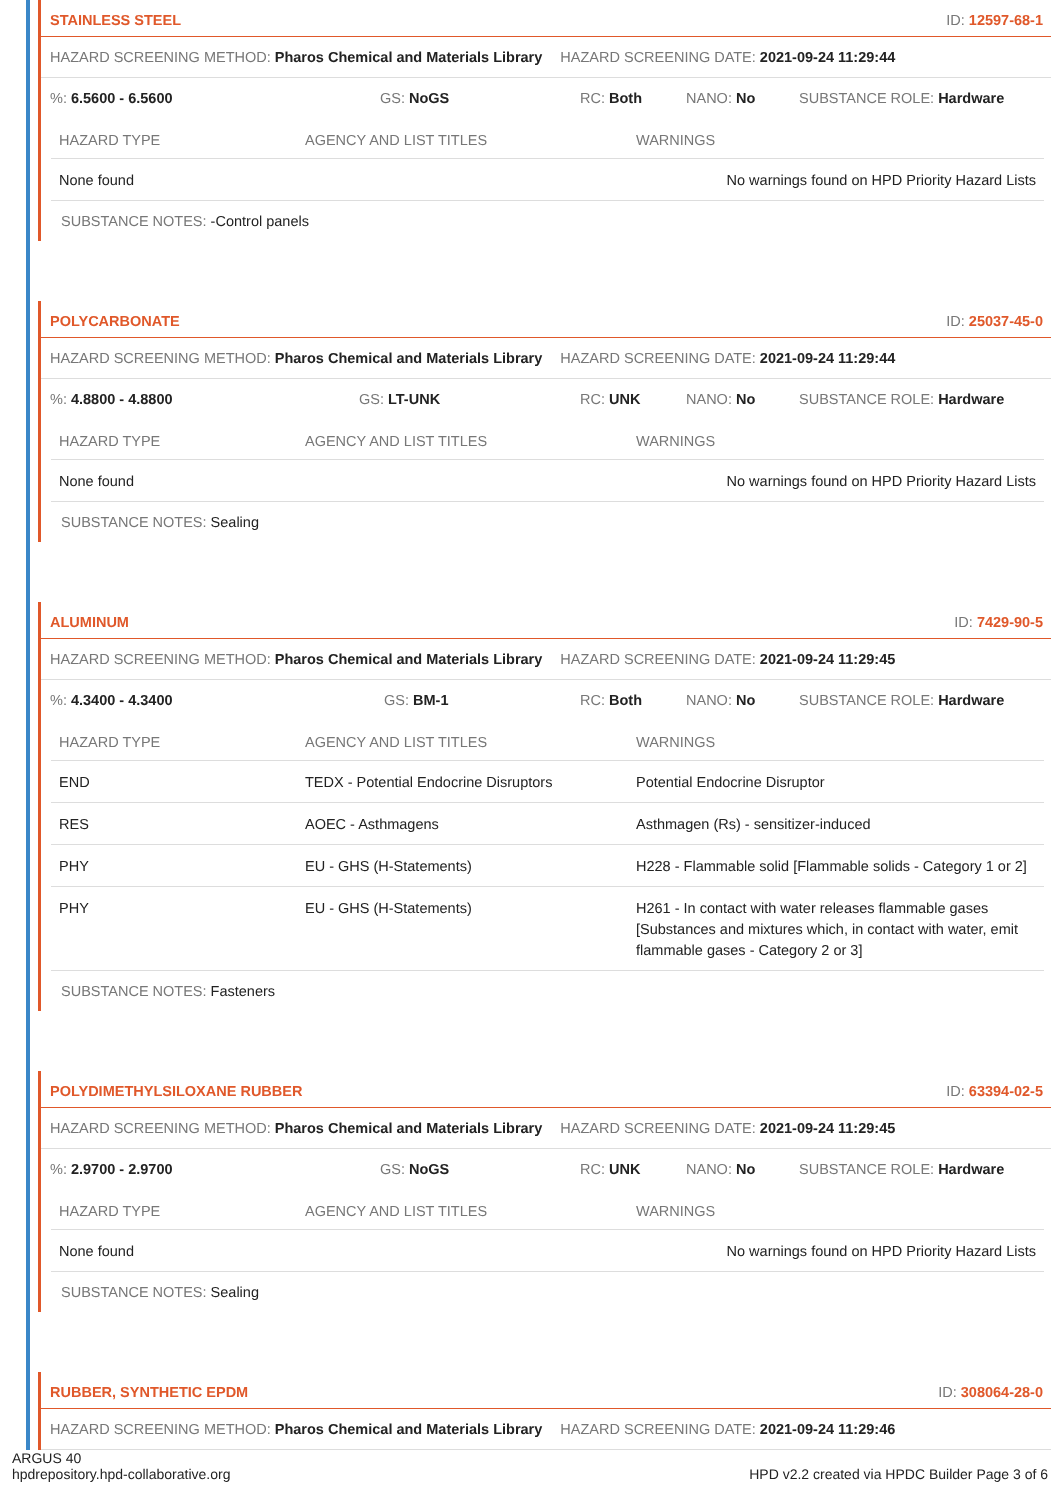STAINLESS STEEL ID: 12597-68-1
HAZARD SCREENING METHOD: Pharos Chemical and Materials Library HAZARD SCREENING DATE: 2021-09-24 11:29:44
%: 6.5600 - 6.5600 GS: NoGS RC: Both NANO: No SUBSTANCE ROLE: Hardware
| HAZARD TYPE | AGENCY AND LIST TITLES | WARNINGS |
| --- | --- | --- |
| None found | | No warnings found on HPD Priority Hazard Lists |
SUBSTANCE NOTES: -Control panels
POLYCARBONATE ID: 25037-45-0
HAZARD SCREENING METHOD: Pharos Chemical and Materials Library HAZARD SCREENING DATE: 2021-09-24 11:29:44
%: 4.8800 - 4.8800 GS: LT-UNK RC: UNK NANO: No SUBSTANCE ROLE: Hardware
| HAZARD TYPE | AGENCY AND LIST TITLES | WARNINGS |
| --- | --- | --- |
| None found | | No warnings found on HPD Priority Hazard Lists |
SUBSTANCE NOTES: Sealing
ALUMINUM ID: 7429-90-5
HAZARD SCREENING METHOD: Pharos Chemical and Materials Library HAZARD SCREENING DATE: 2021-09-24 11:29:45
%: 4.3400 - 4.3400 GS: BM-1 RC: Both NANO: No SUBSTANCE ROLE: Hardware
| HAZARD TYPE | AGENCY AND LIST TITLES | WARNINGS |
| --- | --- | --- |
| END | TEDX - Potential Endocrine Disruptors | Potential Endocrine Disruptor |
| RES | AOEC - Asthmagens | Asthmagen (Rs) - sensitizer-induced |
| PHY | EU - GHS (H-Statements) | H228 - Flammable solid [Flammable solids - Category 1 or 2] |
| PHY | EU - GHS (H-Statements) | H261 - In contact with water releases flammable gases [Substances and mixtures which, in contact with water, emit flammable gases - Category 2 or 3] |
SUBSTANCE NOTES: Fasteners
POLYDIMETHYLSILOXANE RUBBER ID: 63394-02-5
HAZARD SCREENING METHOD: Pharos Chemical and Materials Library HAZARD SCREENING DATE: 2021-09-24 11:29:45
%: 2.9700 - 2.9700 GS: NoGS RC: UNK NANO: No SUBSTANCE ROLE: Hardware
| HAZARD TYPE | AGENCY AND LIST TITLES | WARNINGS |
| --- | --- | --- |
| None found | | No warnings found on HPD Priority Hazard Lists |
SUBSTANCE NOTES: Sealing
RUBBER, SYNTHETIC EPDM ID: 308064-28-0
HAZARD SCREENING METHOD: Pharos Chemical and Materials Library HAZARD SCREENING DATE: 2021-09-24 11:29:46
ARGUS 40
hpdrepository.hpd-collaborative.org
HPD v2.2 created via HPDC Builder Page 3 of 6